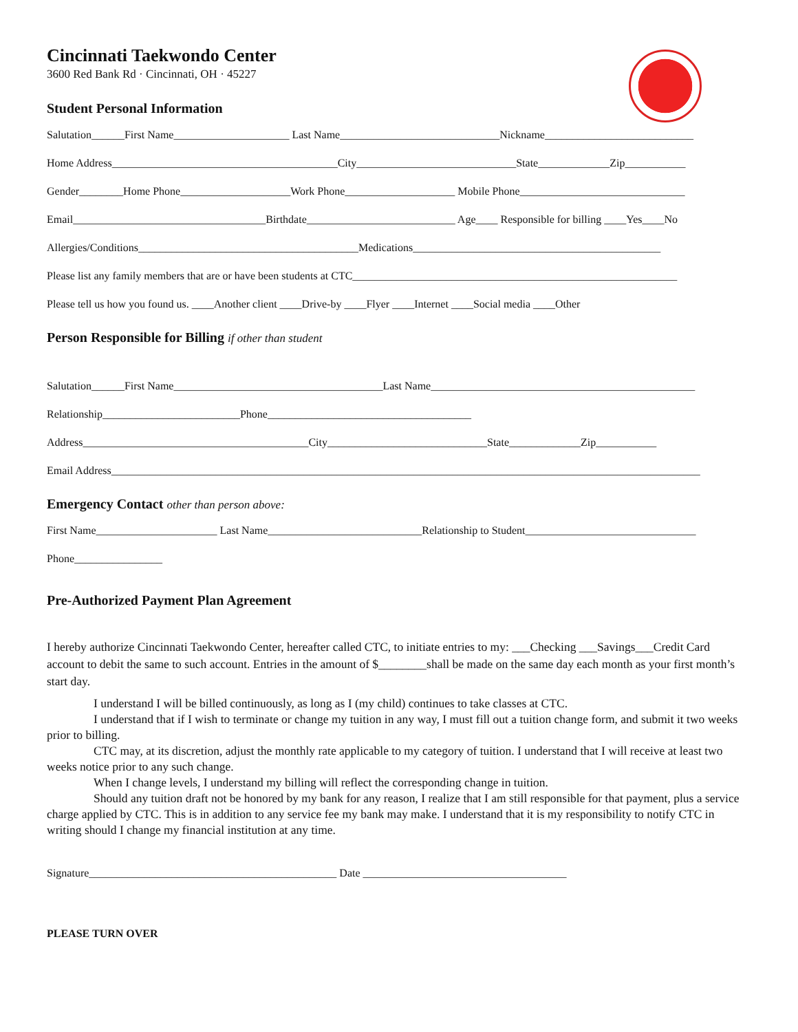Cincinnati Taekwondo Center
3600 Red Bank Rd · Cincinnati, OH · 45227
Student Personal Information
Salutation______First Name_____________________ Last Name_____________________________Nickname___________________________
Home Address_________________________________________City_____________________________State_____________Zip___________
Gender________Home Phone____________________Work Phone____________________ Mobile Phone______________________________
Email___________________________________Birthdate___________________________ Age____ Responsible for billing ____Yes____No
Allergies/Conditions________________________________________Medications_____________________________________________
Please list any family members that are or have been students at CTC___________________________________________________________
Please tell us how you found us. ____Another client ____Drive-by ____Flyer ____Internet ____Social media ____Other
Person Responsible for Billing if other than student
Salutation______First Name______________________________________Last Name________________________________________________
Relationship_________________________Phone_____________________________________
Address_________________________________________City_____________________________State_____________Zip___________
Email Address___________________________________________________________________________________________________________
Emergency Contact other than person above:
First Name______________________ Last Name____________________________Relationship to Student_______________________________
Phone________________
Pre-Authorized Payment Plan Agreement
I hereby authorize Cincinnati Taekwondo Center, hereafter called CTC, to initiate entries to my: ___Checking ___Savings___Credit Card account to debit the same to such account. Entries in the amount of $________shall be made on the same day each month as your first month’s start day.
I understand I will be billed continuously, as long as I (my child) continues to take classes at CTC.
I understand that if I wish to terminate or change my tuition in any way, I must fill out a tuition change form, and submit it two weeks prior to billing.
CTC may, at its discretion, adjust the monthly rate applicable to my category of tuition. I understand that I will receive at least two weeks notice prior to any such change.
When I change levels, I understand my billing will reflect the corresponding change in tuition.
Should any tuition draft not be honored by my bank for any reason, I realize that I am still responsible for that payment, plus a service charge applied by CTC. This is in addition to any service fee my bank may make. I understand that it is my responsibility to notify CTC in writing should I change my financial institution at any time.
Signature_____________________________________________ Date _____________________________________
PLEASE TURN OVER